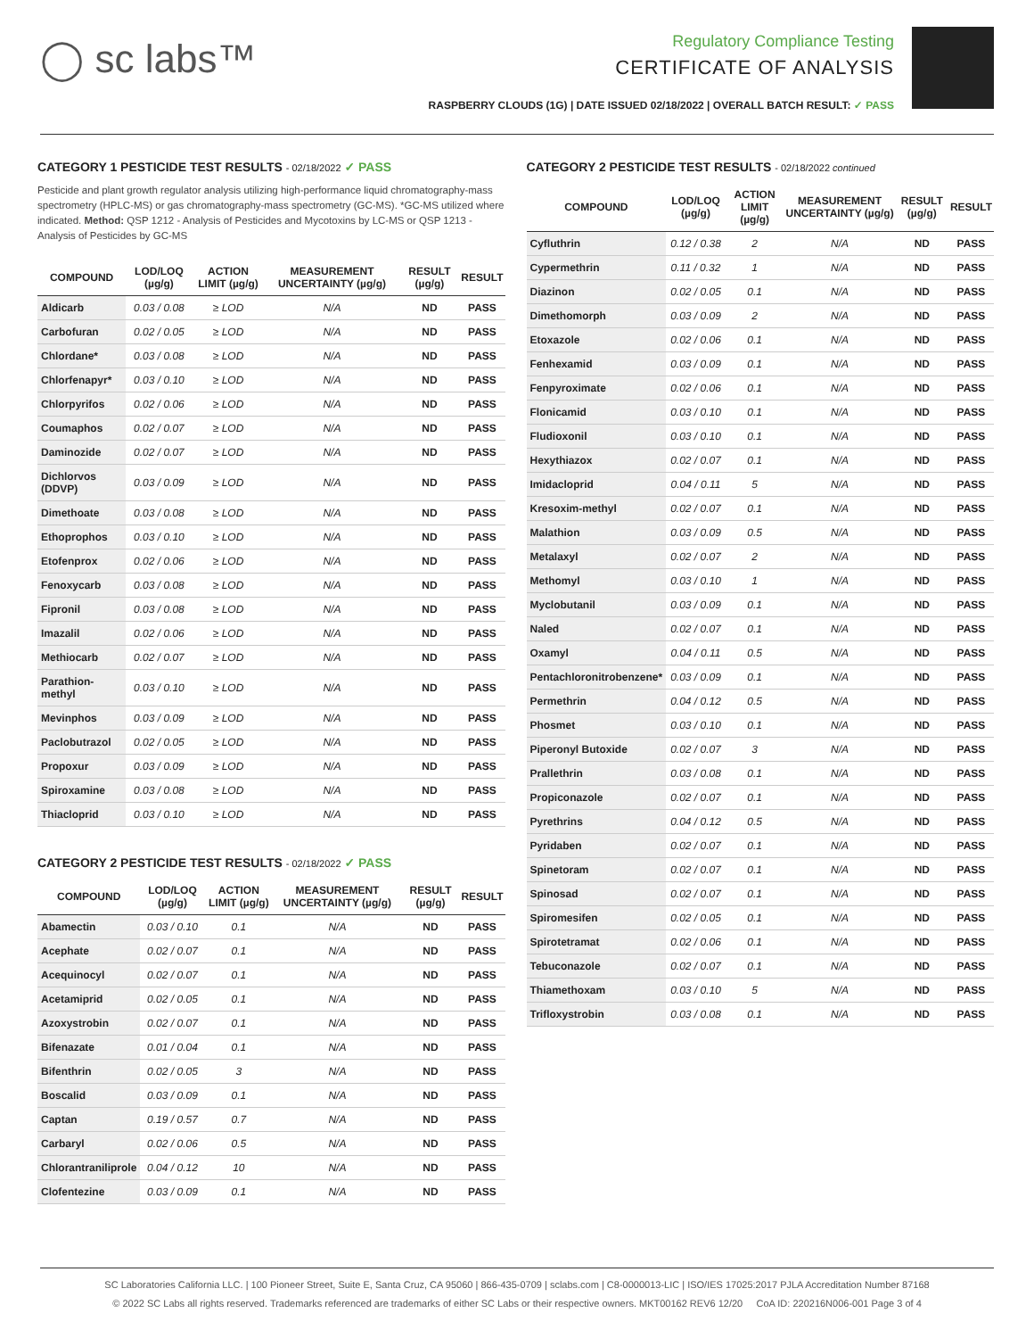◯ sc labs™
Regulatory Compliance Testing
CERTIFICATE OF ANALYSIS
RASPBERRY CLOUDS (1G) | DATE ISSUED 02/18/2022 | OVERALL BATCH RESULT: ✓ PASS
CATEGORY 1 PESTICIDE TEST RESULTS - 02/18/2022 ✓ PASS
Pesticide and plant growth regulator analysis utilizing high-performance liquid chromatography-mass spectrometry (HPLC-MS) or gas chromatography-mass spectrometry (GC-MS). *GC-MS utilized where indicated. Method: QSP 1212 - Analysis of Pesticides and Mycotoxins by LC-MS or QSP 1213 - Analysis of Pesticides by GC-MS
| COMPOUND | LOD/LOQ (µg/g) | ACTION LIMIT (µg/g) | MEASUREMENT UNCERTAINTY (µg/g) | RESULT (µg/g) | RESULT |
| --- | --- | --- | --- | --- | --- |
| Aldicarb | 0.03 / 0.08 | ≥ LOD | N/A | ND | PASS |
| Carbofuran | 0.02 / 0.05 | ≥ LOD | N/A | ND | PASS |
| Chlordane* | 0.03 / 0.08 | ≥ LOD | N/A | ND | PASS |
| Chlorfenapyr* | 0.03 / 0.10 | ≥ LOD | N/A | ND | PASS |
| Chlorpyrifos | 0.02 / 0.06 | ≥ LOD | N/A | ND | PASS |
| Coumaphos | 0.02 / 0.07 | ≥ LOD | N/A | ND | PASS |
| Daminozide | 0.02 / 0.07 | ≥ LOD | N/A | ND | PASS |
| Dichlorvos (DDVP) | 0.03 / 0.09 | ≥ LOD | N/A | ND | PASS |
| Dimethoate | 0.03 / 0.08 | ≥ LOD | N/A | ND | PASS |
| Ethoprophos | 0.03 / 0.10 | ≥ LOD | N/A | ND | PASS |
| Etofenprox | 0.02 / 0.06 | ≥ LOD | N/A | ND | PASS |
| Fenoxycarb | 0.03 / 0.08 | ≥ LOD | N/A | ND | PASS |
| Fipronil | 0.03 / 0.08 | ≥ LOD | N/A | ND | PASS |
| Imazalil | 0.02 / 0.06 | ≥ LOD | N/A | ND | PASS |
| Methiocarb | 0.02 / 0.07 | ≥ LOD | N/A | ND | PASS |
| Parathion-methyl | 0.03 / 0.10 | ≥ LOD | N/A | ND | PASS |
| Mevinphos | 0.03 / 0.09 | ≥ LOD | N/A | ND | PASS |
| Paclobutrazol | 0.02 / 0.05 | ≥ LOD | N/A | ND | PASS |
| Propoxur | 0.03 / 0.09 | ≥ LOD | N/A | ND | PASS |
| Spiroxamine | 0.03 / 0.08 | ≥ LOD | N/A | ND | PASS |
| Thiacloprid | 0.03 / 0.10 | ≥ LOD | N/A | ND | PASS |
CATEGORY 2 PESTICIDE TEST RESULTS - 02/18/2022 ✓ PASS
| COMPOUND | LOD/LOQ (µg/g) | ACTION LIMIT (µg/g) | MEASUREMENT UNCERTAINTY (µg/g) | RESULT (µg/g) | RESULT |
| --- | --- | --- | --- | --- | --- |
| Abamectin | 0.03 / 0.10 | 0.1 | N/A | ND | PASS |
| Acephate | 0.02 / 0.07 | 0.1 | N/A | ND | PASS |
| Acequinocyl | 0.02 / 0.07 | 0.1 | N/A | ND | PASS |
| Acetamiprid | 0.02 / 0.05 | 0.1 | N/A | ND | PASS |
| Azoxystrobin | 0.02 / 0.07 | 0.1 | N/A | ND | PASS |
| Bifenazate | 0.01 / 0.04 | 0.1 | N/A | ND | PASS |
| Bifenthrin | 0.02 / 0.05 | 3 | N/A | ND | PASS |
| Boscalid | 0.03 / 0.09 | 0.1 | N/A | ND | PASS |
| Captan | 0.19 / 0.57 | 0.7 | N/A | ND | PASS |
| Carbaryl | 0.02 / 0.06 | 0.5 | N/A | ND | PASS |
| Chlorantraniliprole | 0.04 / 0.12 | 10 | N/A | ND | PASS |
| Clofentezine | 0.03 / 0.09 | 0.1 | N/A | ND | PASS |
CATEGORY 2 PESTICIDE TEST RESULTS - 02/18/2022 continued
| COMPOUND | LOD/LOQ (µg/g) | ACTION LIMIT (µg/g) | MEASUREMENT UNCERTAINTY (µg/g) | RESULT (µg/g) | RESULT |
| --- | --- | --- | --- | --- | --- |
| Cyfluthrin | 0.12 / 0.38 | 2 | N/A | ND | PASS |
| Cypermethrin | 0.11 / 0.32 | 1 | N/A | ND | PASS |
| Diazinon | 0.02 / 0.05 | 0.1 | N/A | ND | PASS |
| Dimethomorph | 0.03 / 0.09 | 2 | N/A | ND | PASS |
| Etoxazole | 0.02 / 0.06 | 0.1 | N/A | ND | PASS |
| Fenhexamid | 0.03 / 0.09 | 0.1 | N/A | ND | PASS |
| Fenpyroximate | 0.02 / 0.06 | 0.1 | N/A | ND | PASS |
| Flonicamid | 0.03 / 0.10 | 0.1 | N/A | ND | PASS |
| Fludioxonil | 0.03 / 0.10 | 0.1 | N/A | ND | PASS |
| Hexythiazox | 0.02 / 0.07 | 0.1 | N/A | ND | PASS |
| Imidacloprid | 0.04 / 0.11 | 5 | N/A | ND | PASS |
| Kresoxim-methyl | 0.02 / 0.07 | 0.1 | N/A | ND | PASS |
| Malathion | 0.03 / 0.09 | 0.5 | N/A | ND | PASS |
| Metalaxyl | 0.02 / 0.07 | 2 | N/A | ND | PASS |
| Methomyl | 0.03 / 0.10 | 1 | N/A | ND | PASS |
| Myclobutanil | 0.03 / 0.09 | 0.1 | N/A | ND | PASS |
| Naled | 0.02 / 0.07 | 0.1 | N/A | ND | PASS |
| Oxamyl | 0.04 / 0.11 | 0.5 | N/A | ND | PASS |
| Pentachloronitrobenzene* | 0.03 / 0.09 | 0.1 | N/A | ND | PASS |
| Permethrin | 0.04 / 0.12 | 0.5 | N/A | ND | PASS |
| Phosmet | 0.03 / 0.10 | 0.1 | N/A | ND | PASS |
| Piperonyl Butoxide | 0.02 / 0.07 | 3 | N/A | ND | PASS |
| Prallethrin | 0.03 / 0.08 | 0.1 | N/A | ND | PASS |
| Propiconazole | 0.02 / 0.07 | 0.1 | N/A | ND | PASS |
| Pyrethrins | 0.04 / 0.12 | 0.5 | N/A | ND | PASS |
| Pyridaben | 0.02 / 0.07 | 0.1 | N/A | ND | PASS |
| Spinetoram | 0.02 / 0.07 | 0.1 | N/A | ND | PASS |
| Spinosad | 0.02 / 0.07 | 0.1 | N/A | ND | PASS |
| Spiromesifen | 0.02 / 0.05 | 0.1 | N/A | ND | PASS |
| Spirotetramat | 0.02 / 0.06 | 0.1 | N/A | ND | PASS |
| Tebuconazole | 0.02 / 0.07 | 0.1 | N/A | ND | PASS |
| Thiamethoxam | 0.03 / 0.10 | 5 | N/A | ND | PASS |
| Trifloxystrobin | 0.03 / 0.08 | 0.1 | N/A | ND | PASS |
SC Laboratories California LLC. | 100 Pioneer Street, Suite E, Santa Cruz, CA 95060 | 866-435-0709 | sclabs.com | C8-0000013-LIC | ISO/IES 17025:2017 PJLA Accreditation Number 87168
© 2022 SC Labs all rights reserved. Trademarks referenced are trademarks of either SC Labs or their respective owners. MKT00162 REV6 12/20 CoA ID: 220216N006-001 Page 3 of 4